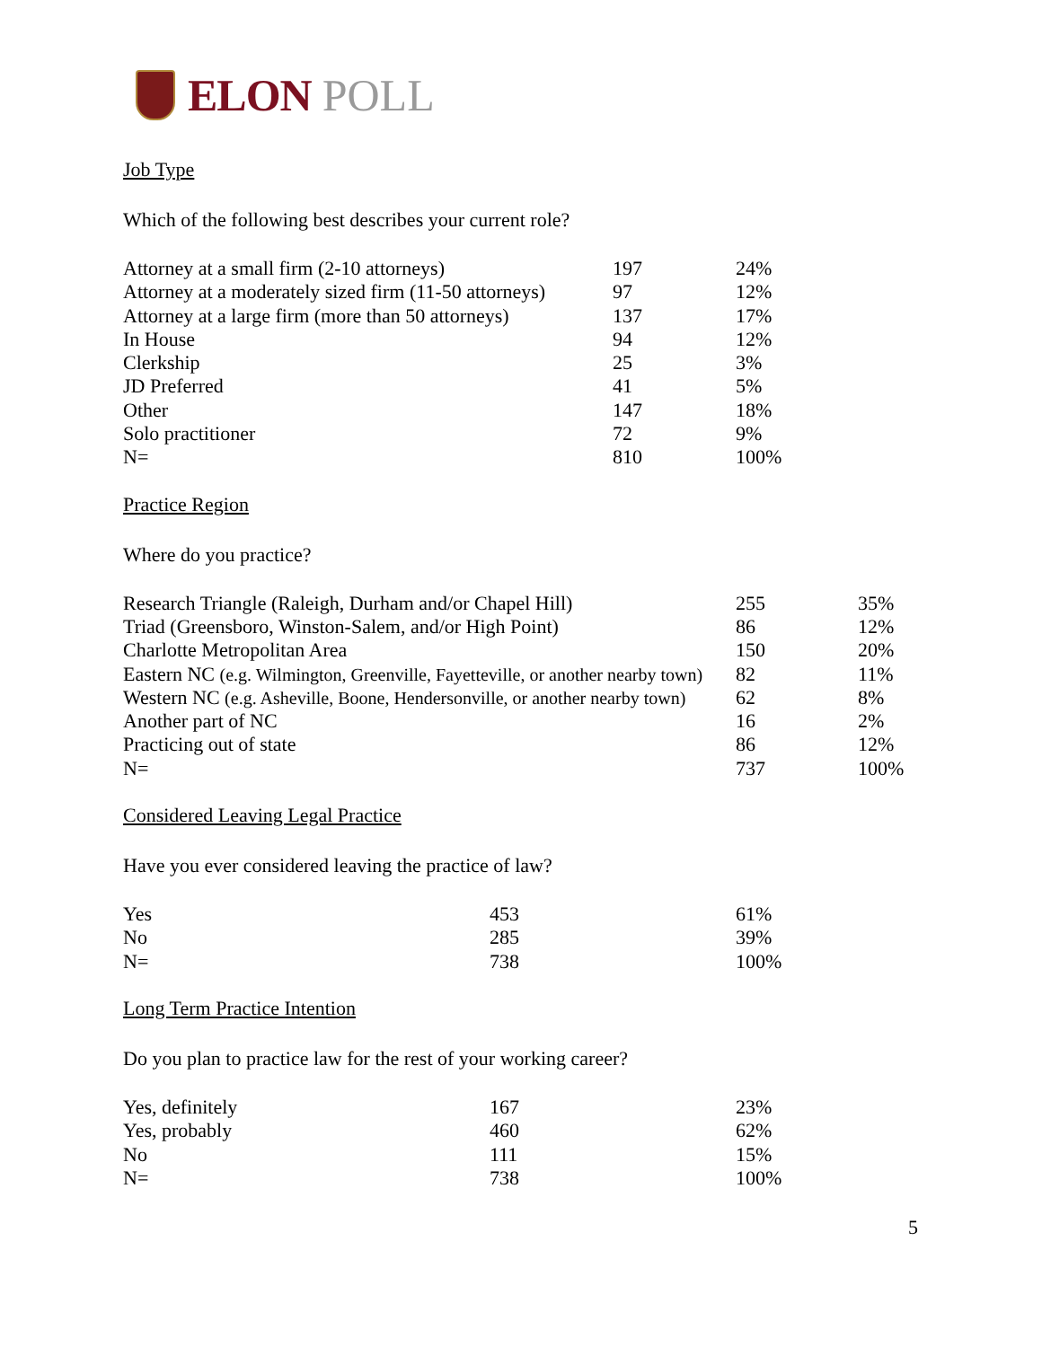ELON POLL
Job Type
Which of the following best describes your current role?
| Attorney at a small firm (2-10 attorneys) | 197 | 24% |
| Attorney at a moderately sized firm (11-50 attorneys) | 97 | 12% |
| Attorney at a large firm (more than 50 attorneys) | 137 | 17% |
| In House | 94 | 12% |
| Clerkship | 25 | 3% |
| JD Preferred | 41 | 5% |
| Other | 147 | 18% |
| Solo practitioner | 72 | 9% |
| N= | 810 | 100% |
Practice Region
Where do you practice?
| Research Triangle (Raleigh, Durham and/or Chapel Hill) | 255 | 35% |
| Triad (Greensboro, Winston-Salem, and/or High Point) | 86 | 12% |
| Charlotte Metropolitan Area | 150 | 20% |
| Eastern NC (e.g. Wilmington, Greenville, Fayetteville, or another nearby town) | 82 | 11% |
| Western NC (e.g. Asheville, Boone, Hendersonville, or another nearby town) | 62 | 8% |
| Another part of NC | 16 | 2% |
| Practicing out of state | 86 | 12% |
| N= | 737 | 100% |
Considered Leaving Legal Practice
Have you ever considered leaving the practice of law?
| Yes | 453 | 61% |
| No | 285 | 39% |
| N= | 738 | 100% |
Long Term Practice Intention
Do you plan to practice law for the rest of your working career?
| Yes, definitely | 167 | 23% |
| Yes, probably | 460 | 62% |
| No | 111 | 15% |
| N= | 738 | 100% |
5